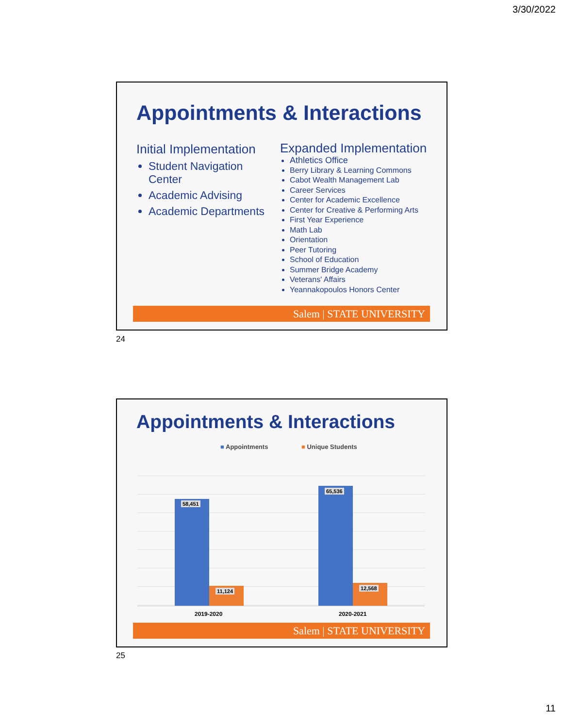3/30/2022
Appointments & Interactions
Initial Implementation
Student Navigation Center
Academic Advising
Academic Departments
Expanded Implementation
Athletics Office
Berry Library & Learning Commons
Cabot Wealth Management Lab
Career Services
Center for Academic Excellence
Center for Creative & Performing Arts
First Year Experience
Math Lab
Orientation
Peer Tutoring
School of Education
Summer Bridge Academy
Veterans' Affairs
Yeannakopoulos Honors Center
Salem | STATE UNIVERSITY
24
Appointments & Interactions
■ Appointments ■ Unique Students
58,451
11,124
65,536
12,568
2019-2020 2020-2021
Salem | STATE UNIVERSITY
25
11